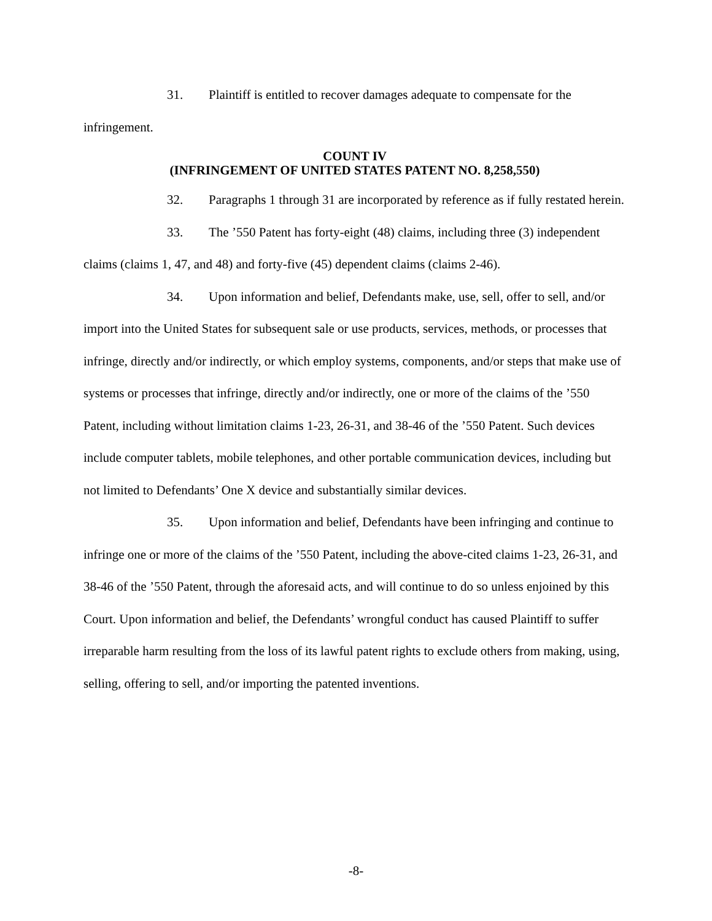31. Plaintiff is entitled to recover damages adequate to compensate for the infringement.
COUNT IV
(INFRINGEMENT OF UNITED STATES PATENT NO. 8,258,550)
32. Paragraphs 1 through 31 are incorporated by reference as if fully restated herein.
33. The ’550 Patent has forty-eight (48) claims, including three (3) independent claims (claims 1, 47, and 48) and forty-five (45) dependent claims (claims 2-46).
34. Upon information and belief, Defendants make, use, sell, offer to sell, and/or import into the United States for subsequent sale or use products, services, methods, or processes that infringe, directly and/or indirectly, or which employ systems, components, and/or steps that make use of systems or processes that infringe, directly and/or indirectly, one or more of the claims of the ’550 Patent, including without limitation claims 1-23, 26-31, and 38-46 of the ’550 Patent. Such devices include computer tablets, mobile telephones, and other portable communication devices, including but not limited to Defendants’ One X device and substantially similar devices.
35. Upon information and belief, Defendants have been infringing and continue to infringe one or more of the claims of the ’550 Patent, including the above-cited claims 1-23, 26-31, and 38-46 of the ’550 Patent, through the aforesaid acts, and will continue to do so unless enjoined by this Court. Upon information and belief, the Defendants’ wrongful conduct has caused Plaintiff to suffer irreparable harm resulting from the loss of its lawful patent rights to exclude others from making, using, selling, offering to sell, and/or importing the patented inventions.
-8-